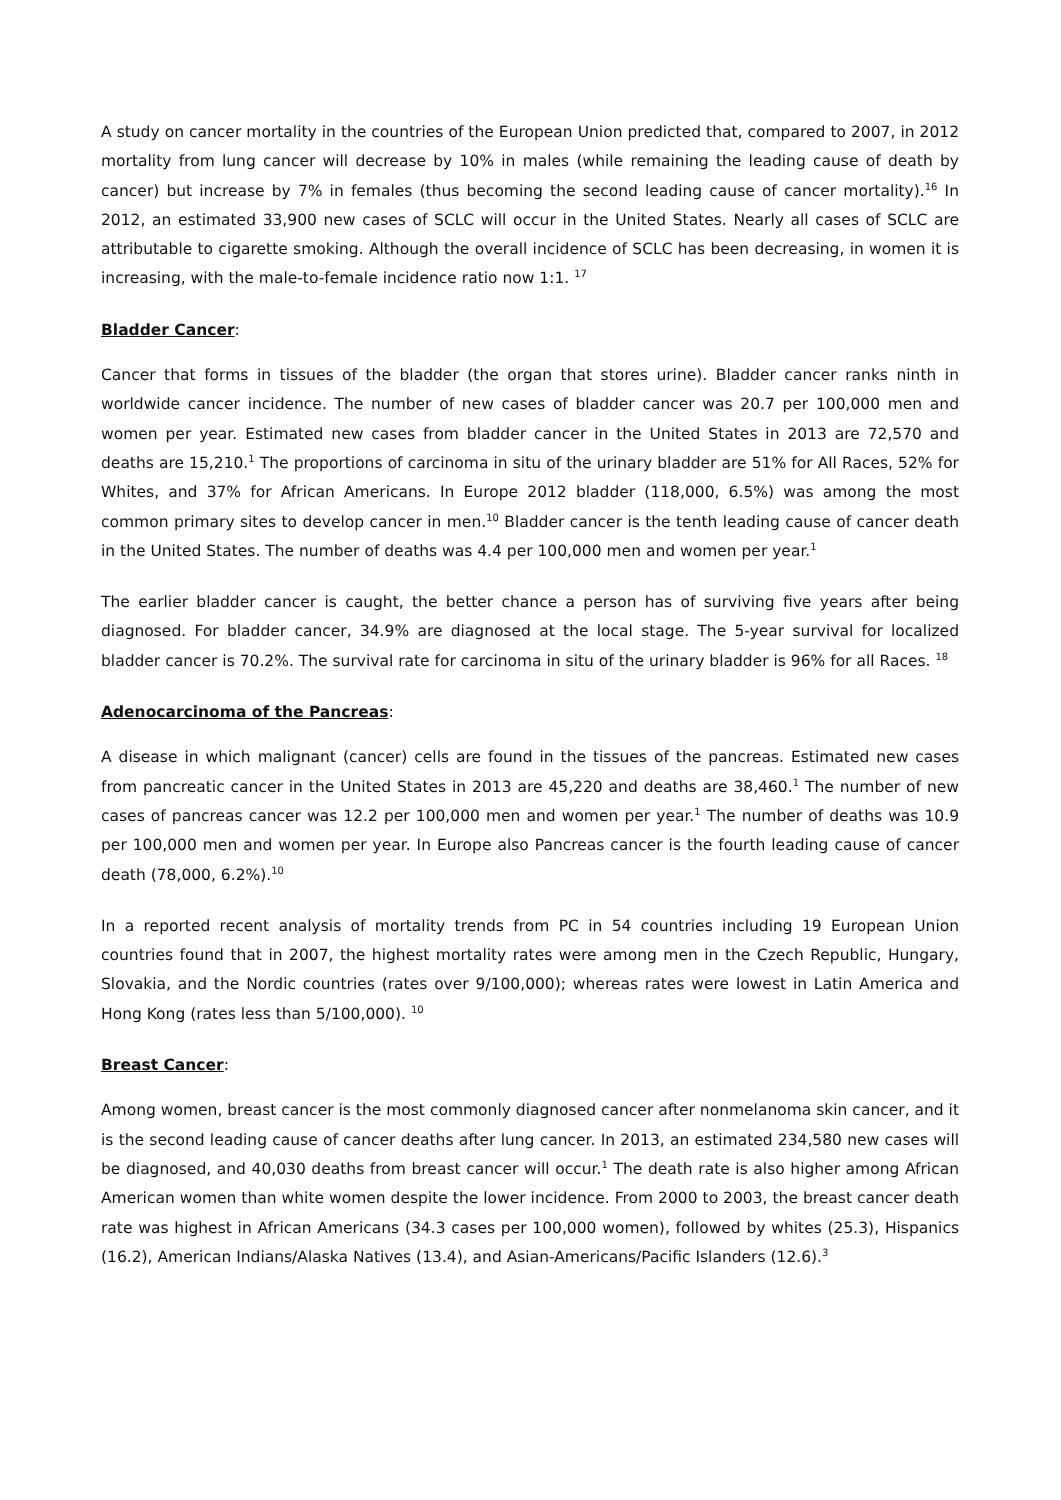A study on cancer mortality in the countries of the European Union predicted that, compared to 2007, in 2012 mortality from lung cancer will decrease by 10% in males (while remaining the leading cause of death by cancer) but increase by 7% in females (thus becoming the second leading cause of cancer mortality).<sup>16</sup> In 2012, an estimated 33,900 new cases of SCLC will occur in the United States. Nearly all cases of SCLC are attributable to cigarette smoking. Although the overall incidence of SCLC has been decreasing, in women it is increasing, with the male-to-female incidence ratio now 1:1. <sup>17</sup>
Bladder Cancer:
Cancer that forms in tissues of the bladder (the organ that stores urine). Bladder cancer ranks ninth in worldwide cancer incidence. The number of new cases of bladder cancer was 20.7 per 100,000 men and women per year. Estimated new cases from bladder cancer in the United States in 2013 are 72,570 and deaths are 15,210.<sup>1</sup> The proportions of carcinoma in situ of the urinary bladder are 51% for All Races, 52% for Whites, and 37% for African Americans. In Europe 2012 bladder (118,000, 6.5%) was among the most common primary sites to develop cancer in men.<sup>10</sup> Bladder cancer is the tenth leading cause of cancer death in the United States. The number of deaths was 4.4 per 100,000 men and women per year.<sup>1</sup>
The earlier bladder cancer is caught, the better chance a person has of surviving five years after being diagnosed. For bladder cancer, 34.9% are diagnosed at the local stage. The 5-year survival for localized bladder cancer is 70.2%. The survival rate for carcinoma in situ of the urinary bladder is 96% for all Races. <sup>18</sup>
Adenocarcinoma of the Pancreas:
A disease in which malignant (cancer) cells are found in the tissues of the pancreas. Estimated new cases from pancreatic cancer in the United States in 2013 are 45,220 and deaths are 38,460.<sup>1</sup> The number of new cases of pancreas cancer was 12.2 per 100,000 men and women per year.<sup>1</sup> The number of deaths was 10.9 per 100,000 men and women per year. In Europe also Pancreas cancer is the fourth leading cause of cancer death (78,000, 6.2%).<sup>10</sup>
In a reported recent analysis of mortality trends from PC in 54 countries including 19 European Union countries found that in 2007, the highest mortality rates were among men in the Czech Republic, Hungary, Slovakia, and the Nordic countries (rates over 9/100,000); whereas rates were lowest in Latin America and Hong Kong (rates less than 5/100,000). <sup>10</sup>
Breast Cancer:
Among women, breast cancer is the most commonly diagnosed cancer after nonmelanoma skin cancer, and it is the second leading cause of cancer deaths after lung cancer. In 2013, an estimated 234,580 new cases will be diagnosed, and 40,030 deaths from breast cancer will occur.<sup>1</sup> The death rate is also higher among African American women than white women despite the lower incidence. From 2000 to 2003, the breast cancer death rate was highest in African Americans (34.3 cases per 100,000 women), followed by whites (25.3), Hispanics (16.2), American Indians/Alaska Natives (13.4), and Asian-Americans/Pacific Islanders (12.6).<sup>3</sup>